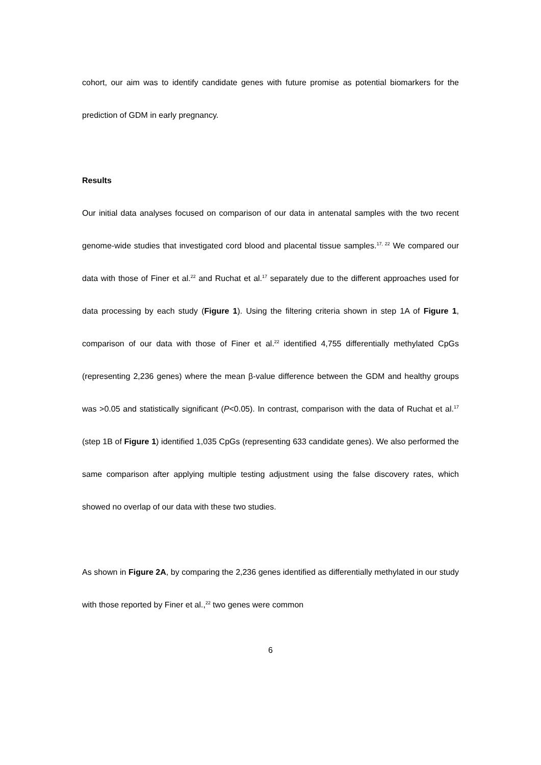cohort, our aim was to identify candidate genes with future promise as potential biomarkers for the prediction of GDM in early pregnancy.
Results
Our initial data analyses focused on comparison of our data in antenatal samples with the two recent genome-wide studies that investigated cord blood and placental tissue samples.<sup>17, 22</sup> We compared our data with those of Finer et al.<sup>22</sup> and Ruchat et al.<sup>17</sup> separately due to the different approaches used for data processing by each study (Figure 1). Using the filtering criteria shown in step 1A of Figure 1, comparison of our data with those of Finer et al.<sup>22</sup> identified 4,755 differentially methylated CpGs (representing 2,236 genes) where the mean β-value difference between the GDM and healthy groups was >0.05 and statistically significant (P<0.05). In contrast, comparison with the data of Ruchat et al.<sup>17</sup> (step 1B of Figure 1) identified 1,035 CpGs (representing 633 candidate genes). We also performed the same comparison after applying multiple testing adjustment using the false discovery rates, which showed no overlap of our data with these two studies.
As shown in Figure 2A, by comparing the 2,236 genes identified as differentially methylated in our study with those reported by Finer et al.,<sup>22</sup> two genes were common
6